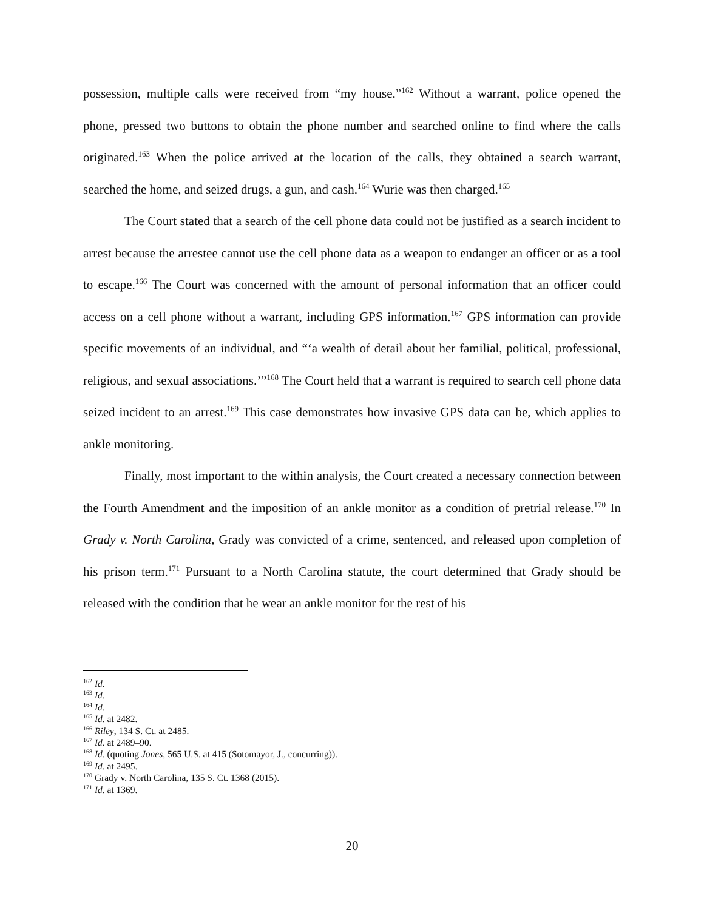possession, multiple calls were received from “my house.”<sup>162</sup> Without a warrant, police opened the phone, pressed two buttons to obtain the phone number and searched online to find where the calls originated.<sup>163</sup> When the police arrived at the location of the calls, they obtained a search warrant, searched the home, and seized drugs, a gun, and cash.<sup>164</sup> Wurie was then charged.<sup>165</sup>
The Court stated that a search of the cell phone data could not be justified as a search incident to arrest because the arrestee cannot use the cell phone data as a weapon to endanger an officer or as a tool to escape.<sup>166</sup> The Court was concerned with the amount of personal information that an officer could access on a cell phone without a warrant, including GPS information.<sup>167</sup> GPS information can provide specific movements of an individual, and “‘a wealth of detail about her familial, political, professional, religious, and sexual associations.’”<sup>168</sup> The Court held that a warrant is required to search cell phone data seized incident to an arrest.<sup>169</sup> This case demonstrates how invasive GPS data can be, which applies to ankle monitoring.
Finally, most important to the within analysis, the Court created a necessary connection between the Fourth Amendment and the imposition of an ankle monitor as a condition of pretrial release.<sup>170</sup> In Grady v. North Carolina, Grady was convicted of a crime, sentenced, and released upon completion of his prison term.<sup>171</sup> Pursuant to a North Carolina statute, the court determined that Grady should be released with the condition that he wear an ankle monitor for the rest of his
<sup>162</sup> Id.
<sup>163</sup> Id.
<sup>164</sup> Id.
<sup>165</sup> Id. at 2482.
<sup>166</sup> Riley, 134 S. Ct. at 2485.
<sup>167</sup> Id. at 2489–90.
<sup>168</sup> Id. (quoting Jones, 565 U.S. at 415 (Sotomayor, J., concurring)).
<sup>169</sup> Id. at 2495.
<sup>170</sup> Grady v. North Carolina, 135 S. Ct. 1368 (2015).
<sup>171</sup> Id. at 1369.
20